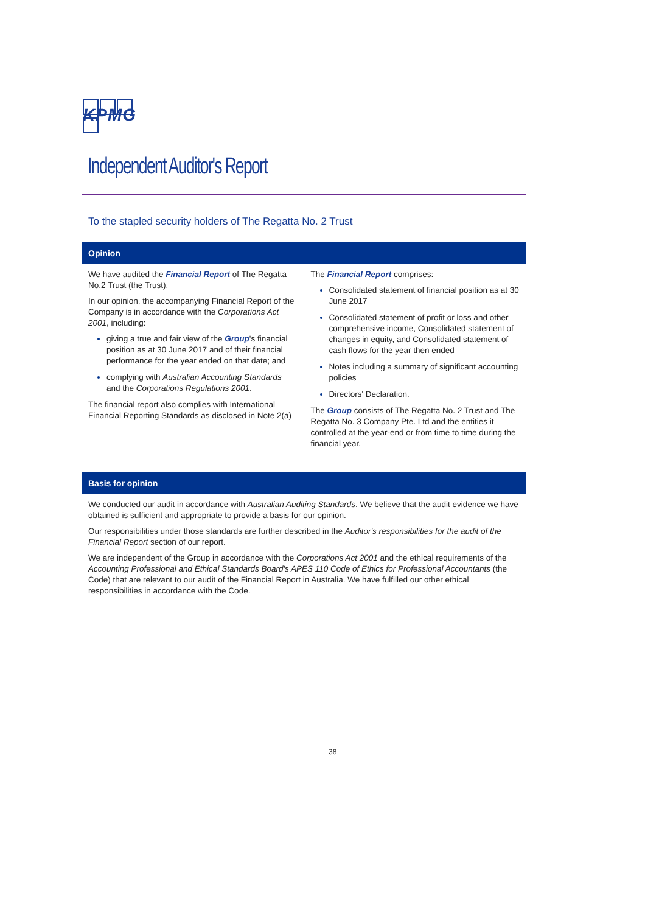KPMG
Independent Auditor's Report
To the stapled security holders of The Regatta No. 2 Trust
Opinion
We have audited the Financial Report of The Regatta No.2 Trust (the Trust).
In our opinion, the accompanying Financial Report of the Company is in accordance with the Corporations Act 2001, including:
giving a true and fair view of the Group's financial position as at 30 June 2017 and of their financial performance for the year ended on that date; and
complying with Australian Accounting Standards and the Corporations Regulations 2001.
The financial report also complies with International Financial Reporting Standards as disclosed in Note 2(a)
The Financial Report comprises:
Consolidated statement of financial position as at 30 June 2017
Consolidated statement of profit or loss and other comprehensive income, Consolidated statement of changes in equity, and Consolidated statement of cash flows for the year then ended
Notes including a summary of significant accounting policies
Directors' Declaration.
The Group consists of The Regatta No. 2 Trust and The Regatta No. 3 Company Pte. Ltd and the entities it controlled at the year-end or from time to time during the financial year.
Basis for opinion
We conducted our audit in accordance with Australian Auditing Standards. We believe that the audit evidence we have obtained is sufficient and appropriate to provide a basis for our opinion.
Our responsibilities under those standards are further described in the Auditor's responsibilities for the audit of the Financial Report section of our report.
We are independent of the Group in accordance with the Corporations Act 2001 and the ethical requirements of the Accounting Professional and Ethical Standards Board's APES 110 Code of Ethics for Professional Accountants (the Code) that are relevant to our audit of the Financial Report in Australia. We have fulfilled our other ethical responsibilities in accordance with the Code.
38